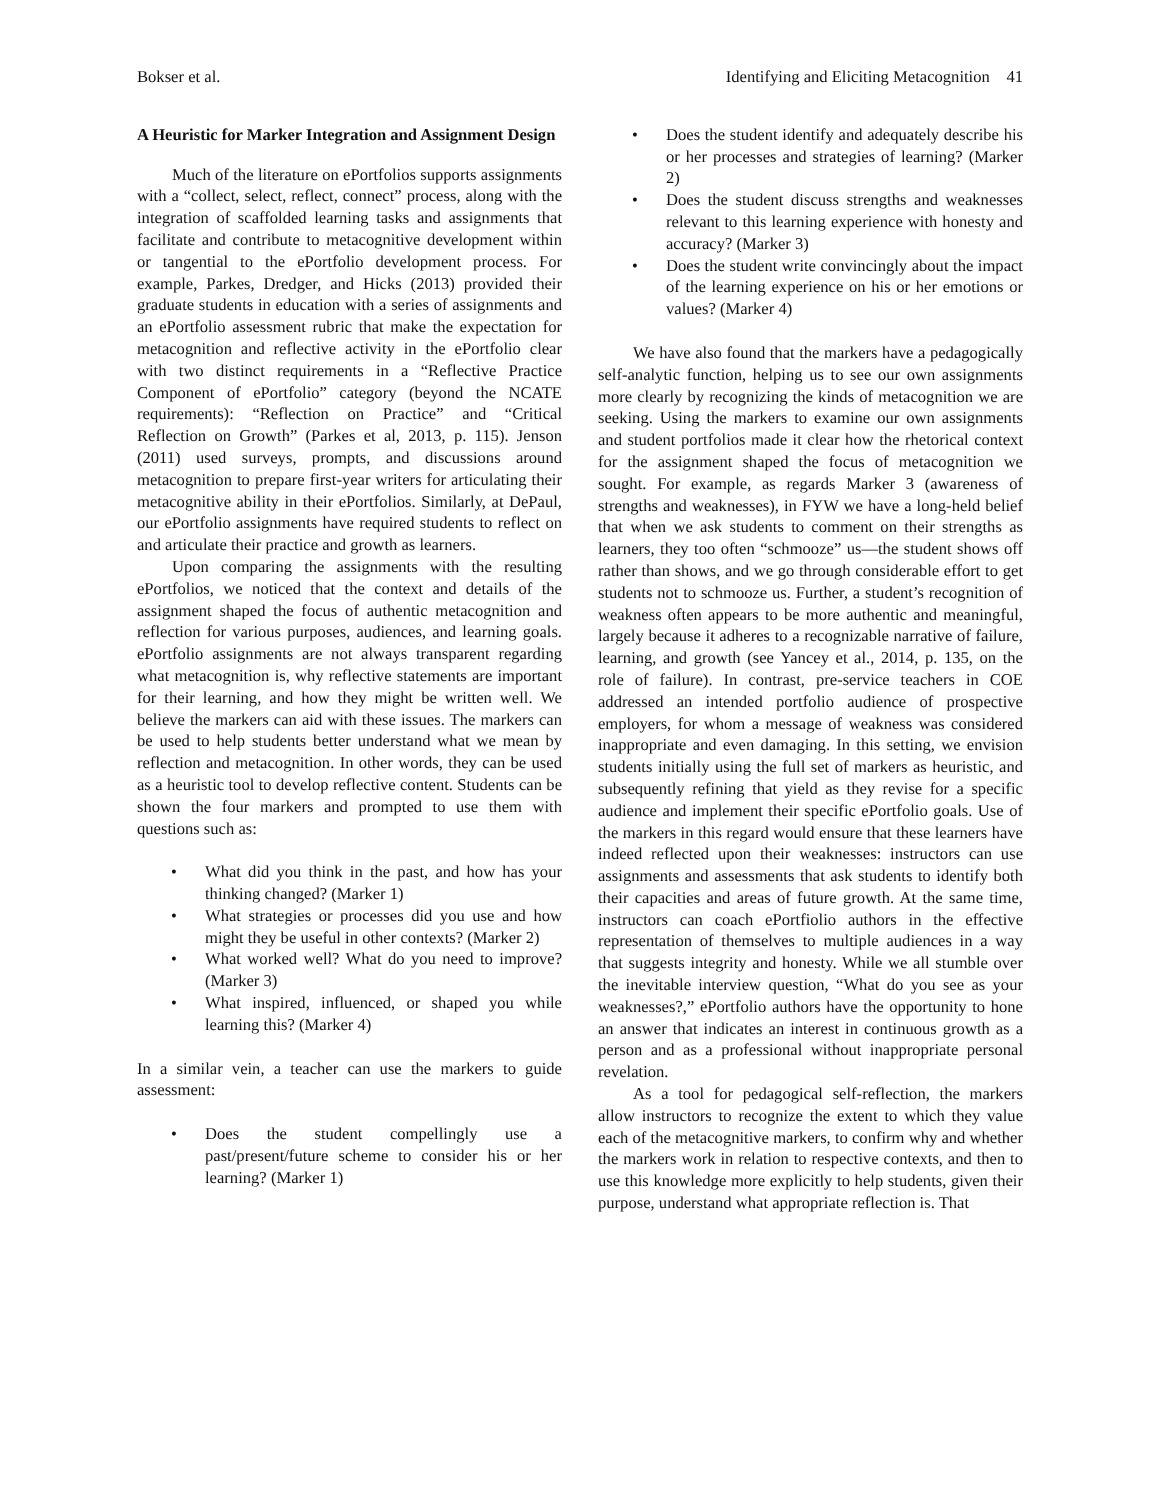Bokser et al. Identifying and Eliciting Metacognition 41
A Heuristic for Marker Integration and Assignment Design
Much of the literature on ePortfolios supports assignments with a “collect, select, reflect, connect” process, along with the integration of scaffolded learning tasks and assignments that facilitate and contribute to metacognitive development within or tangential to the ePortfolio development process. For example, Parkes, Dredger, and Hicks (2013) provided their graduate students in education with a series of assignments and an ePortfolio assessment rubric that make the expectation for metacognition and reflective activity in the ePortfolio clear with two distinct requirements in a “Reflective Practice Component of ePortfolio” category (beyond the NCATE requirements): “Reflection on Practice” and “Critical Reflection on Growth” (Parkes et al, 2013, p. 115). Jenson (2011) used surveys, prompts, and discussions around metacognition to prepare first-year writers for articulating their metacognitive ability in their ePortfolios. Similarly, at DePaul, our ePortfolio assignments have required students to reflect on and articulate their practice and growth as learners.
Upon comparing the assignments with the resulting ePortfolios, we noticed that the context and details of the assignment shaped the focus of authentic metacognition and reflection for various purposes, audiences, and learning goals. ePortfolio assignments are not always transparent regarding what metacognition is, why reflective statements are important for their learning, and how they might be written well. We believe the markers can aid with these issues. The markers can be used to help students better understand what we mean by reflection and metacognition. In other words, they can be used as a heuristic tool to develop reflective content. Students can be shown the four markers and prompted to use them with questions such as:
• What did you think in the past, and how has your thinking changed? (Marker 1)
• What strategies or processes did you use and how might they be useful in other contexts? (Marker 2)
• What worked well? What do you need to improve? (Marker 3)
• What inspired, influenced, or shaped you while learning this? (Marker 4)
In a similar vein, a teacher can use the markers to guide assessment:
• Does the student compellingly use a past/present/future scheme to consider his or her learning? (Marker 1)
• Does the student identify and adequately describe his or her processes and strategies of learning? (Marker 2)
• Does the student discuss strengths and weaknesses relevant to this learning experience with honesty and accuracy? (Marker 3)
• Does the student write convincingly about the impact of the learning experience on his or her emotions or values? (Marker 4)
We have also found that the markers have a pedagogically self-analytic function, helping us to see our own assignments more clearly by recognizing the kinds of metacognition we are seeking. Using the markers to examine our own assignments and student portfolios made it clear how the rhetorical context for the assignment shaped the focus of metacognition we sought. For example, as regards Marker 3 (awareness of strengths and weaknesses), in FYW we have a long-held belief that when we ask students to comment on their strengths as learners, they too often “schmooze” us—the student shows off rather than shows, and we go through considerable effort to get students not to schmooze us. Further, a student’s recognition of weakness often appears to be more authentic and meaningful, largely because it adheres to a recognizable narrative of failure, learning, and growth (see Yancey et al., 2014, p. 135, on the role of failure). In contrast, pre-service teachers in COE addressed an intended portfolio audience of prospective employers, for whom a message of weakness was considered inappropriate and even damaging. In this setting, we envision students initially using the full set of markers as heuristic, and subsequently refining that yield as they revise for a specific audience and implement their specific ePortfolio goals. Use of the markers in this regard would ensure that these learners have indeed reflected upon their weaknesses: instructors can use assignments and assessments that ask students to identify both their capacities and areas of future growth. At the same time, instructors can coach ePortfiolio authors in the effective representation of themselves to multiple audiences in a way that suggests integrity and honesty. While we all stumble over the inevitable interview question, “What do you see as your weaknesses?,” ePortfolio authors have the opportunity to hone an answer that indicates an interest in continuous growth as a person and as a professional without inappropriate personal revelation.
As a tool for pedagogical self-reflection, the markers allow instructors to recognize the extent to which they value each of the metacognitive markers, to confirm why and whether the markers work in relation to respective contexts, and then to use this knowledge more explicitly to help students, given their purpose, understand what appropriate reflection is. That